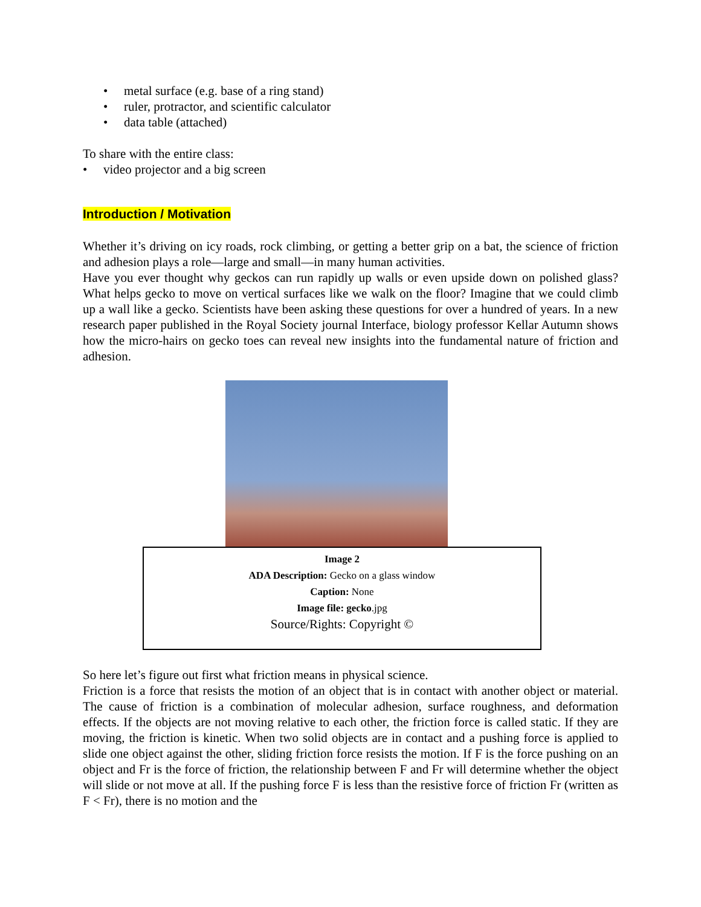• metal surface (e.g. base of a ring stand)
• ruler, protractor, and scientific calculator
• data table (attached)
To share with the entire class:
• video projector and a big screen
Introduction / Motivation
Whether it’s driving on icy roads, rock climbing, or getting a better grip on a bat, the science of friction and adhesion plays a role—large and small—in many human activities.
Have you ever thought why geckos can run rapidly up walls or even upside down on polished glass? What helps gecko to move on vertical surfaces like we walk on the floor? Imagine that we could climb up a wall like a gecko. Scientists have been asking these questions for over a hundred of years. In a new research paper published in the Royal Society journal Interface, biology professor Kellar Autumn shows how the micro-hairs on gecko toes can reveal new insights into the fundamental nature of friction and adhesion.
Image 2
ADA Description: Gecko on a glass window
Caption: None
Image file: gecko.jpg
Source/Rights: Copyright ©
So here let’s figure out first what friction means in physical science.
Friction is a force that resists the motion of an object that is in contact with another object or material. The cause of friction is a combination of molecular adhesion, surface roughness, and deformation effects. If the objects are not moving relative to each other, the friction force is called static. If they are moving, the friction is kinetic. When two solid objects are in contact and a pushing force is applied to slide one object against the other, sliding friction force resists the motion. If F is the force pushing on an object and Fr is the force of friction, the relationship between F and Fr will determine whether the object will slide or not move at all. If the pushing force F is less than the resistive force of friction Fr (written as F < Fr), there is no motion and the